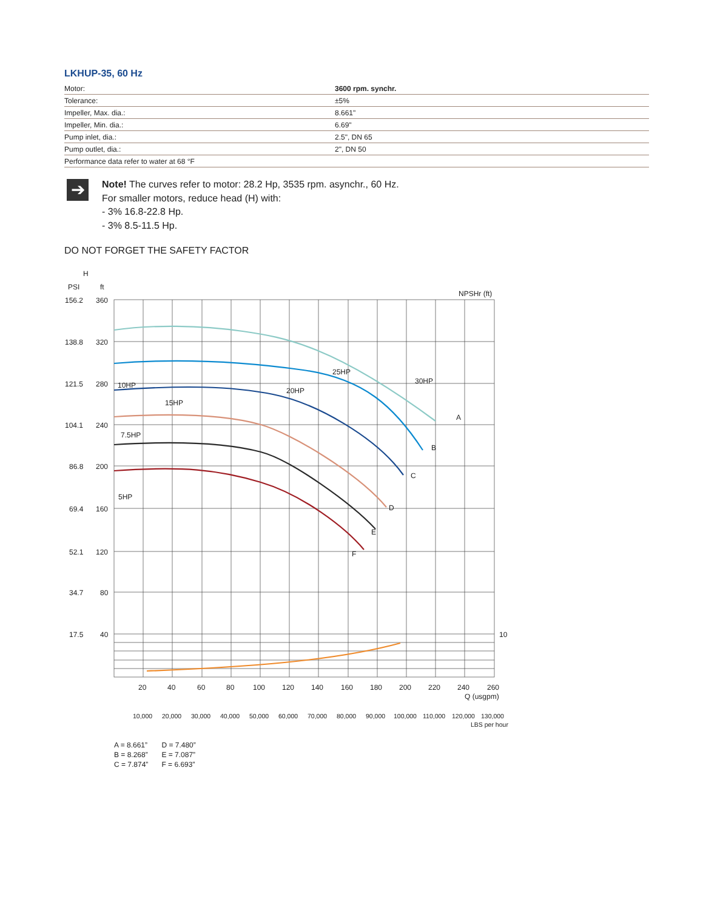LKHUP-35, 60 Hz
| Motor: | 3600 rpm. synchr. |
| Tolerance: | ±5% |
| Impeller, Max. dia.: | 8.661" |
| Impeller, Min. dia.: | 6.69" |
| Pump inlet, dia.: | 2.5", DN 65 |
| Pump outlet, dia.: | 2", DN 50 |
| Performance data refer to water at 68 °F | |
➔
Note! The curves refer to motor: 28.2 Hp, 3535 rpm. asynchr., 60 Hz.
For smaller motors, reduce head (H) with:
- 3% 16.8-22.8 Hp.
- 3% 8.5-11.5 Hp.
DO NOT FORGET THE SAFETY FACTOR
H
PSI
ft
NPSHr (ft)
156.2
360
138.8
320
121.5
280
104.1
240
86.8
200
69.4
160
52.1
120
34.7
80
17.5
40
10
A
B
C
D
E
F
30HP
25HP
20HP
15HP
10HP
7.5HP
5HP
20
40
60
80
100
120
140
160
180
200
220
240
260
Q (usgpm)
10,000
20,000
30,000
40,000
50,000
60,000
70,000
80,000
90,000
100,000
110,000
120,000
130,000
LBS per hour
A = 8.661”
B = 8.268”
C = 7.874”
D = 7.480”
E = 7.087”
F = 6.693”